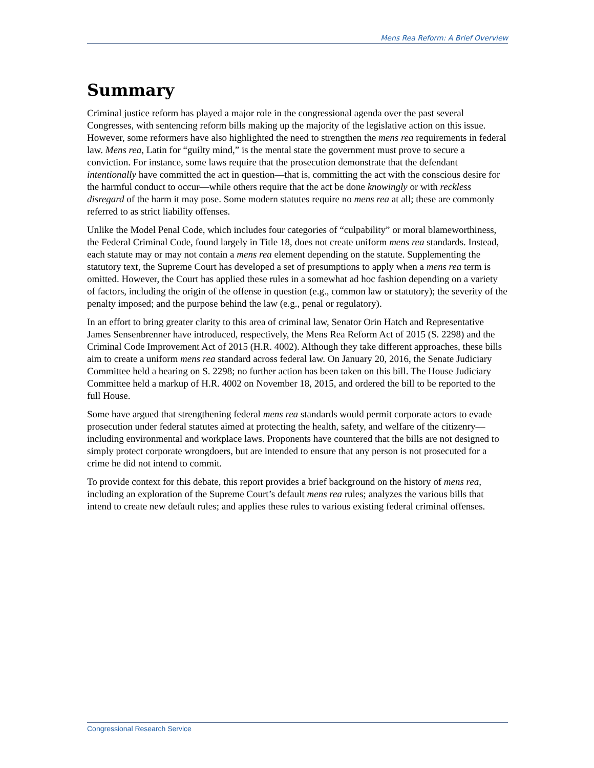Mens Rea Reform: A Brief Overview
Summary
Criminal justice reform has played a major role in the congressional agenda over the past several Congresses, with sentencing reform bills making up the majority of the legislative action on this issue. However, some reformers have also highlighted the need to strengthen the mens rea requirements in federal law. Mens rea, Latin for “guilty mind,” is the mental state the government must prove to secure a conviction. For instance, some laws require that the prosecution demonstrate that the defendant intentionally have committed the act in question—that is, committing the act with the conscious desire for the harmful conduct to occur—while others require that the act be done knowingly or with reckless disregard of the harm it may pose. Some modern statutes require no mens rea at all; these are commonly referred to as strict liability offenses.
Unlike the Model Penal Code, which includes four categories of “culpability” or moral blameworthiness, the Federal Criminal Code, found largely in Title 18, does not create uniform mens rea standards. Instead, each statute may or may not contain a mens rea element depending on the statute. Supplementing the statutory text, the Supreme Court has developed a set of presumptions to apply when a mens rea term is omitted. However, the Court has applied these rules in a somewhat ad hoc fashion depending on a variety of factors, including the origin of the offense in question (e.g., common law or statutory); the severity of the penalty imposed; and the purpose behind the law (e.g., penal or regulatory).
In an effort to bring greater clarity to this area of criminal law, Senator Orin Hatch and Representative James Sensenbrenner have introduced, respectively, the Mens Rea Reform Act of 2015 (S. 2298) and the Criminal Code Improvement Act of 2015 (H.R. 4002). Although they take different approaches, these bills aim to create a uniform mens rea standard across federal law. On January 20, 2016, the Senate Judiciary Committee held a hearing on S. 2298; no further action has been taken on this bill. The House Judiciary Committee held a markup of H.R. 4002 on November 18, 2015, and ordered the bill to be reported to the full House.
Some have argued that strengthening federal mens rea standards would permit corporate actors to evade prosecution under federal statutes aimed at protecting the health, safety, and welfare of the citizenry—including environmental and workplace laws. Proponents have countered that the bills are not designed to simply protect corporate wrongdoers, but are intended to ensure that any person is not prosecuted for a crime he did not intend to commit.
To provide context for this debate, this report provides a brief background on the history of mens rea, including an exploration of the Supreme Court’s default mens rea rules; analyzes the various bills that intend to create new default rules; and applies these rules to various existing federal criminal offenses.
Congressional Research Service